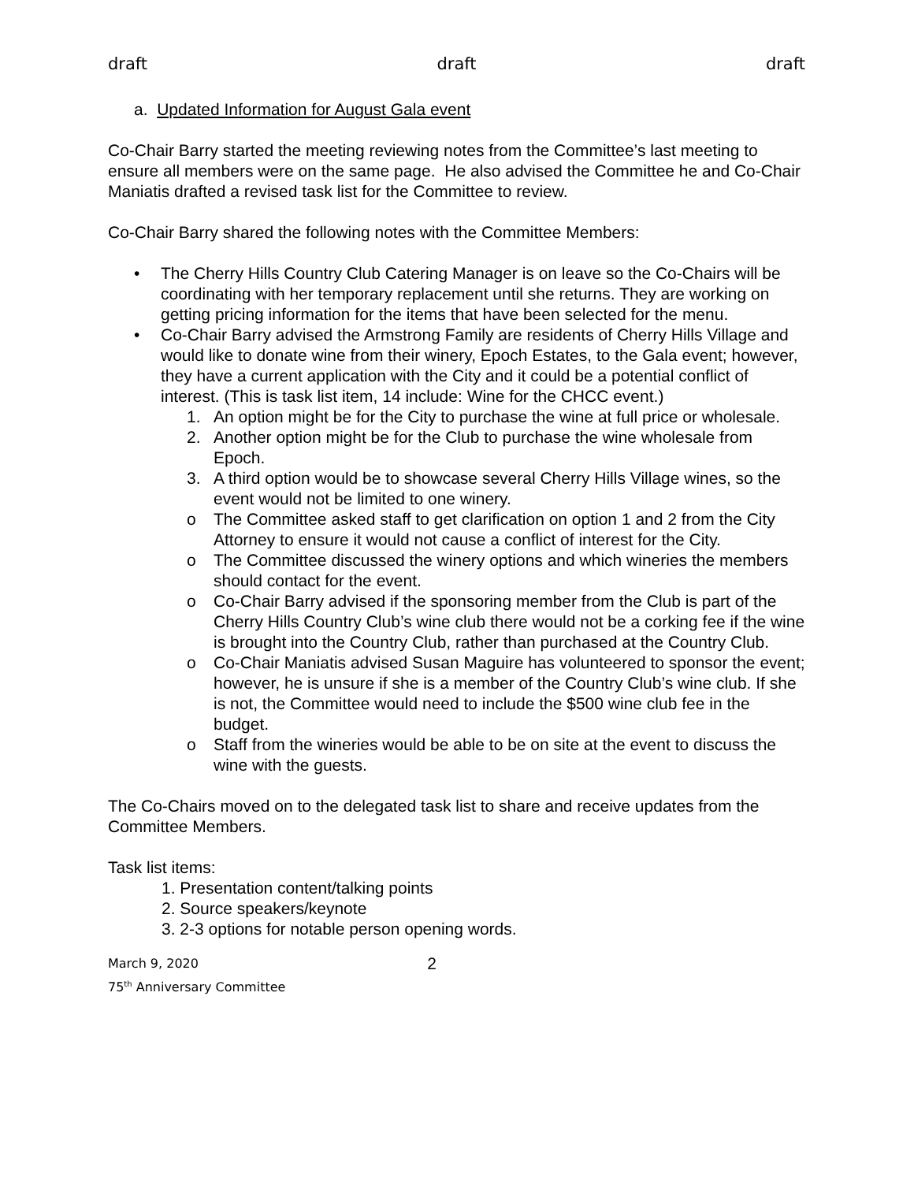draft draft draft
a. Updated Information for August Gala event
Co-Chair Barry started the meeting reviewing notes from the Committee’s last meeting to ensure all members were on the same page. He also advised the Committee he and Co-Chair Maniatis drafted a revised task list for the Committee to review.
Co-Chair Barry shared the following notes with the Committee Members:
• The Cherry Hills Country Club Catering Manager is on leave so the Co-Chairs will be coordinating with her temporary replacement until she returns. They are working on getting pricing information for the items that have been selected for the menu.
• Co-Chair Barry advised the Armstrong Family are residents of Cherry Hills Village and would like to donate wine from their winery, Epoch Estates, to the Gala event; however, they have a current application with the City and it could be a potential conflict of interest. (This is task list item, 14 include: Wine for the CHCC event.)
1. An option might be for the City to purchase the wine at full price or wholesale.
2. Another option might be for the Club to purchase the wine wholesale from Epoch.
3. A third option would be to showcase several Cherry Hills Village wines, so the event would not be limited to one winery.
o The Committee asked staff to get clarification on option 1 and 2 from the City Attorney to ensure it would not cause a conflict of interest for the City.
o The Committee discussed the winery options and which wineries the members should contact for the event.
o Co-Chair Barry advised if the sponsoring member from the Club is part of the Cherry Hills Country Club’s wine club there would not be a corking fee if the wine is brought into the Country Club, rather than purchased at the Country Club.
o Co-Chair Maniatis advised Susan Maguire has volunteered to sponsor the event; however, he is unsure if she is a member of the Country Club’s wine club. If she is not, the Committee would need to include the $500 wine club fee in the budget.
o Staff from the wineries would be able to be on site at the event to discuss the wine with the guests.
The Co-Chairs moved on to the delegated task list to share and receive updates from the Committee Members.
Task list items:
1. Presentation content/talking points
2. Source speakers/keynote
3. 2-3 options for notable person opening words.
March 9, 2020
75<sup>th</sup> Anniversary Committee
2